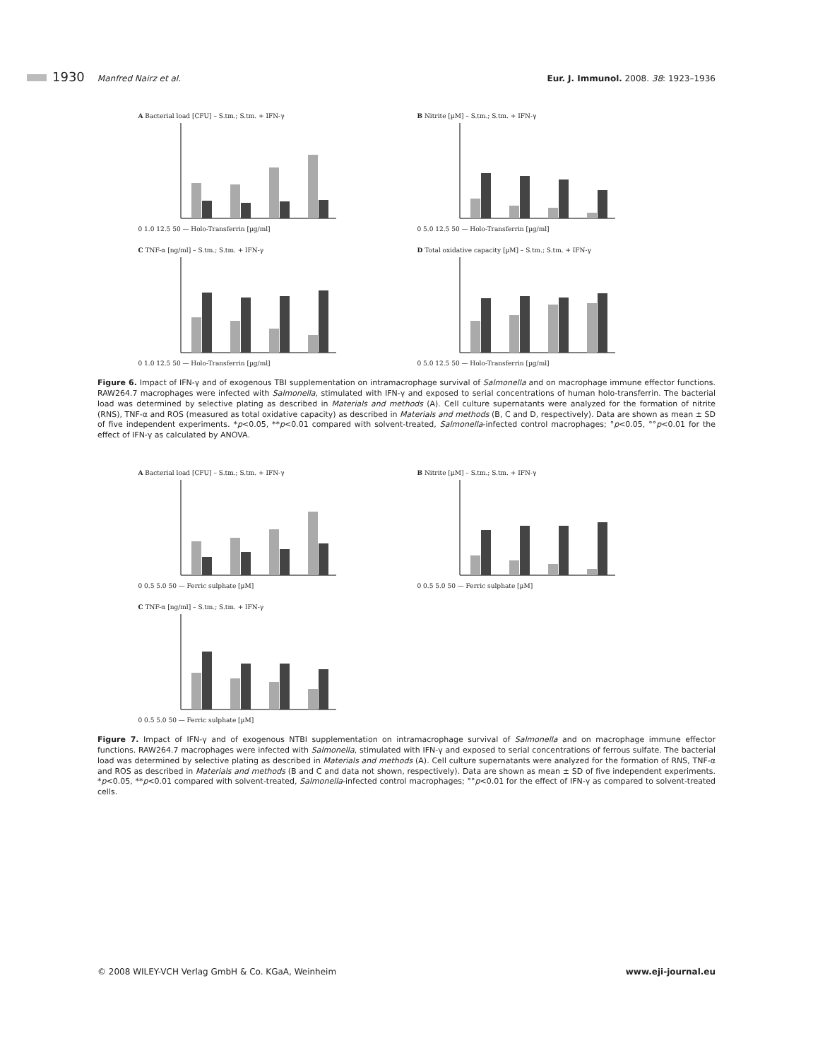1930 Manfred Nairz et al. Eur. J. Immunol. 2008. 38: 1923–1936
A Bacterial load [CFU] – S.tm.; S.tm. + IFN-γ 0 1.0 12.5 50 — Holo-Transferrin [µg/ml]
B Nitrite [µM] – S.tm.; S.tm. + IFN-γ 0 5.0 12.5 50 — Holo-Transferrin [µg/ml]
C TNF-α [ng/ml] – S.tm.; S.tm. + IFN-γ 0 1.0 12.5 50 — Holo-Transferrin [µg/ml]
D Total oxidative capacity [µM] – S.tm.; S.tm. + IFN-γ 0 5.0 12.5 50 — Holo-Transferrin [µg/ml]
Figure 6. Impact of IFN-γ and of exogenous TBI supplementation on intramacrophage survival of Salmonella and on macrophage immune effector functions. RAW264.7 macrophages were infected with Salmonella, stimulated with IFN-γ and exposed to serial concentrations of human holo-transferrin. The bacterial load was determined by selective plating as described in Materials and methods (A). Cell culture supernatants were analyzed for the formation of nitrite (RNS), TNF-α and ROS (measured as total oxidative capacity) as described in Materials and methods (B, C and D, respectively). Data are shown as mean ± SD of five independent experiments. *p<0.05, **p<0.01 compared with solvent-treated, Salmonella-infected control macrophages; °p<0.05, °°p<0.01 for the effect of IFN-γ as calculated by ANOVA.
A Bacterial load [CFU] – S.tm.; S.tm. + IFN-γ 0 0.5 5.0 50 — Ferric sulphate [µM]
B Nitrite [µM] – S.tm.; S.tm. + IFN-γ 0 0.5 5.0 50 — Ferric sulphate [µM]
C TNF-α [ng/ml] – S.tm.; S.tm. + IFN-γ 0 0.5 5.0 50 — Ferric sulphate [µM]
Figure 7. Impact of IFN-γ and of exogenous NTBI supplementation on intramacrophage survival of Salmonella and on macrophage immune effector functions. RAW264.7 macrophages were infected with Salmonella, stimulated with IFN-γ and exposed to serial concentrations of ferrous sulfate. The bacterial load was determined by selective plating as described in Materials and methods (A). Cell culture supernatants were analyzed for the formation of RNS, TNF-α and ROS as described in Materials and methods (B and C and data not shown, respectively). Data are shown as mean ± SD of five independent experiments. *p<0.05, **p<0.01 compared with solvent-treated, Salmonella-infected control macrophages; °°p<0.01 for the effect of IFN-γ as compared to solvent-treated cells.
© 2008 WILEY-VCH Verlag GmbH & Co. KGaA, Weinheim www.eji-journal.eu